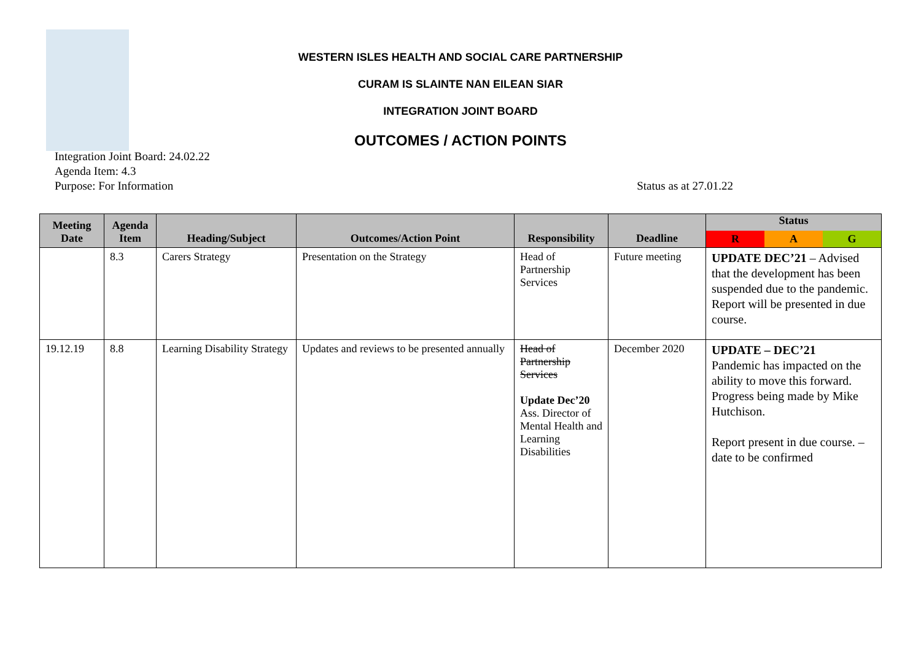WESTERN ISLES HEALTH AND SOCIAL CARE PARTNERSHIP
CURAM IS SLAINTE NAN EILEAN SIAR
INTEGRATION JOINT BOARD
OUTCOMES / ACTION POINTS
Integration Joint Board: 24.02.22
Agenda Item: 4.3
Purpose: For Information Status as at 27.01.22
| Meeting Date | Agenda Item | Heading/Subject | Outcomes/Action Point | Responsibility | Deadline | Status R A G |
| --- | --- | --- | --- | --- | --- | --- |
| | 8.3 | Carers Strategy | Presentation on the Strategy | Head of Partnership Services | Future meeting | UPDATE DEC’21 – Advised that the development has been suspended due to the pandemic. Report will be presented in due course. |
| 19.12.19 | 8.8 | Learning Disability Strategy | Updates and reviews to be presented annually | Head of Partnership Services Update Dec’20 Ass. Director of Mental Health and Learning Disabilities | December 2020 | UPDATE – DEC’21 Pandemic has impacted on the ability to move this forward. Progress being made by Mike Hutchison. Report present in due course. – date to be confirmed |